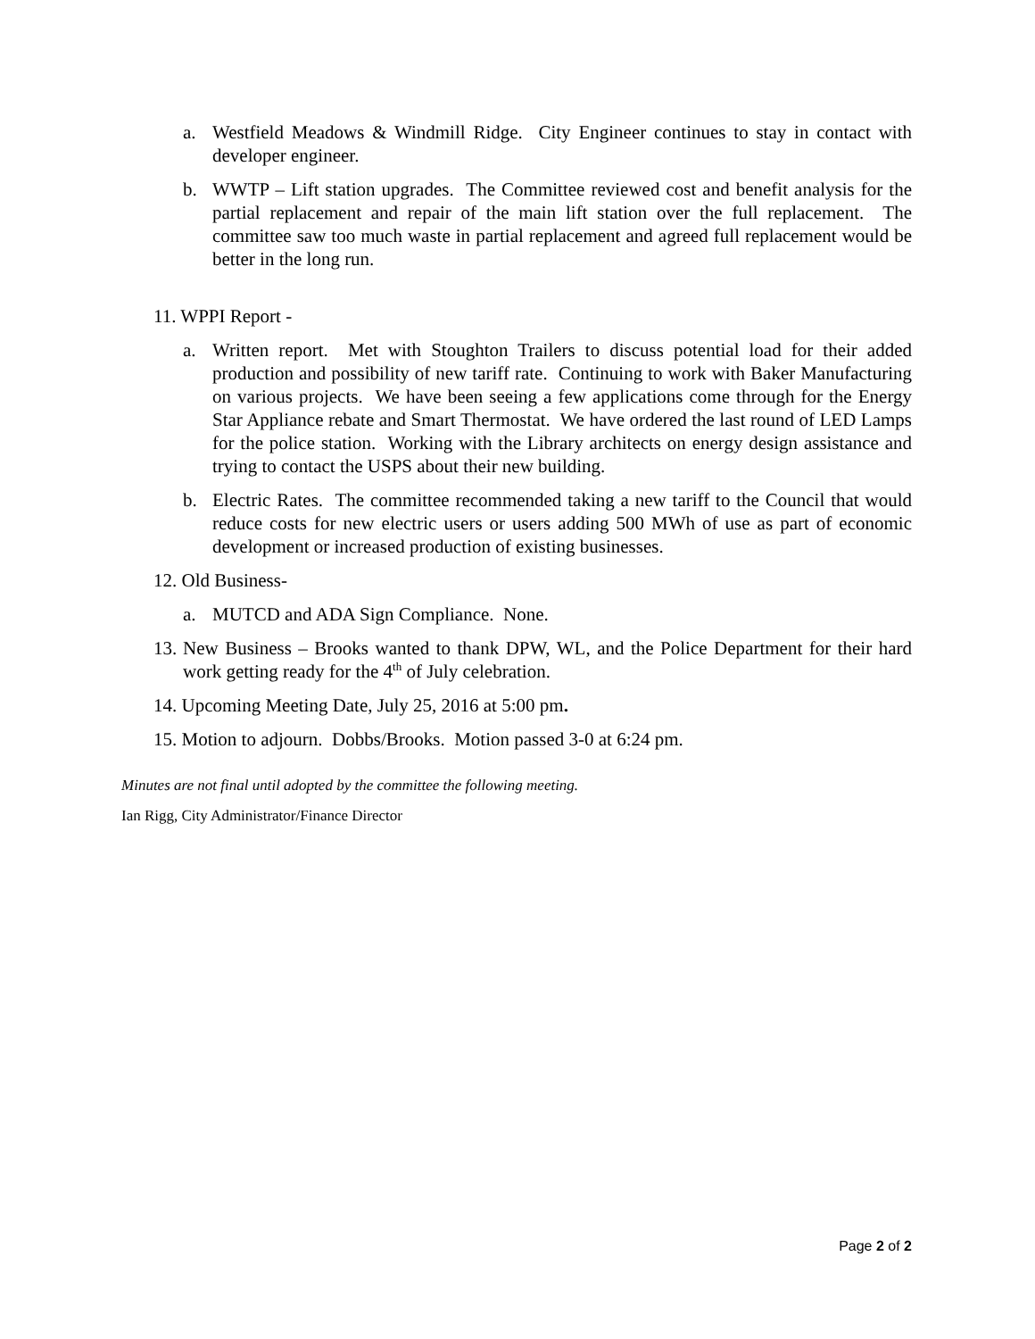a. Westfield Meadows & Windmill Ridge. City Engineer continues to stay in contact with developer engineer.
b. WWTP – Lift station upgrades. The Committee reviewed cost and benefit analysis for the partial replacement and repair of the main lift station over the full replacement. The committee saw too much waste in partial replacement and agreed full replacement would be better in the long run.
11. WPPI Report -
a. Written report. Met with Stoughton Trailers to discuss potential load for their added production and possibility of new tariff rate. Continuing to work with Baker Manufacturing on various projects. We have been seeing a few applications come through for the Energy Star Appliance rebate and Smart Thermostat. We have ordered the last round of LED Lamps for the police station. Working with the Library architects on energy design assistance and trying to contact the USPS about their new building.
b. Electric Rates. The committee recommended taking a new tariff to the Council that would reduce costs for new electric users or users adding 500 MWh of use as part of economic development or increased production of existing businesses.
12. Old Business-
a. MUTCD and ADA Sign Compliance. None.
13.
New Business – Brooks wanted to thank DPW, WL, and the Police Department for their hard work getting ready for the 4<sup>th</sup> of July celebration.
14. Upcoming Meeting Date, July 25, 2016 at 5:00 pm.
15. Motion to adjourn. Dobbs/Brooks. Motion passed 3-0 at 6:24 pm.
Minutes are not final until adopted by the committee the following meeting.
Ian Rigg, City Administrator/Finance Director
Page 2 of 2